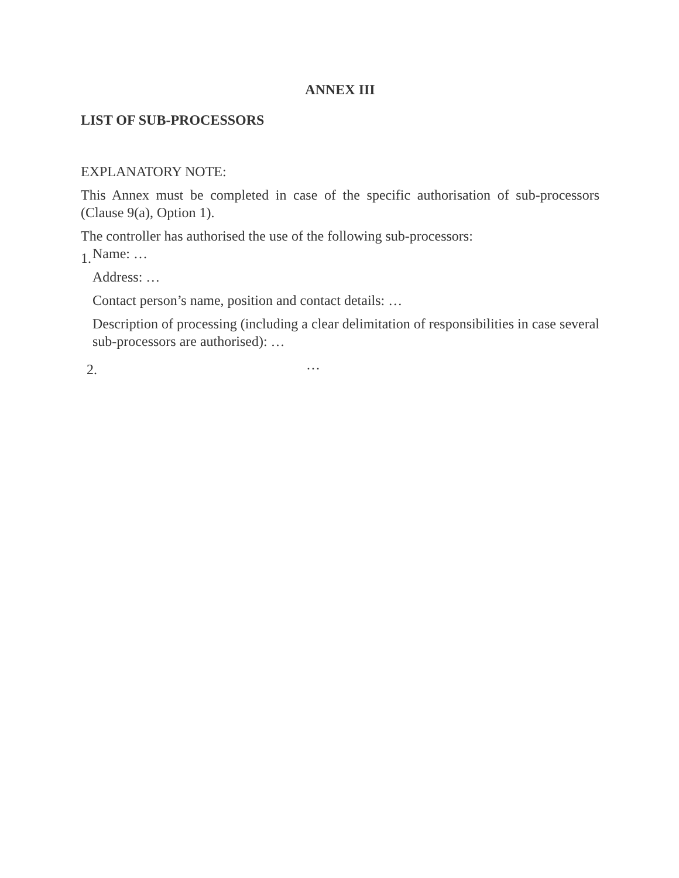ANNEX III
LIST OF SUB-PROCESSORS
EXPLANATORY NOTE:
This Annex must be completed in case of the specific authorisation of sub-processors (Clause 9(a), Option 1).
The controller has authorised the use of the following sub-processors:
1.
Name: …
Address: …
Contact person’s name, position and contact details: …
Description of processing (including a clear delimitation of responsibilities in case several sub-processors are authorised): …
2.
…